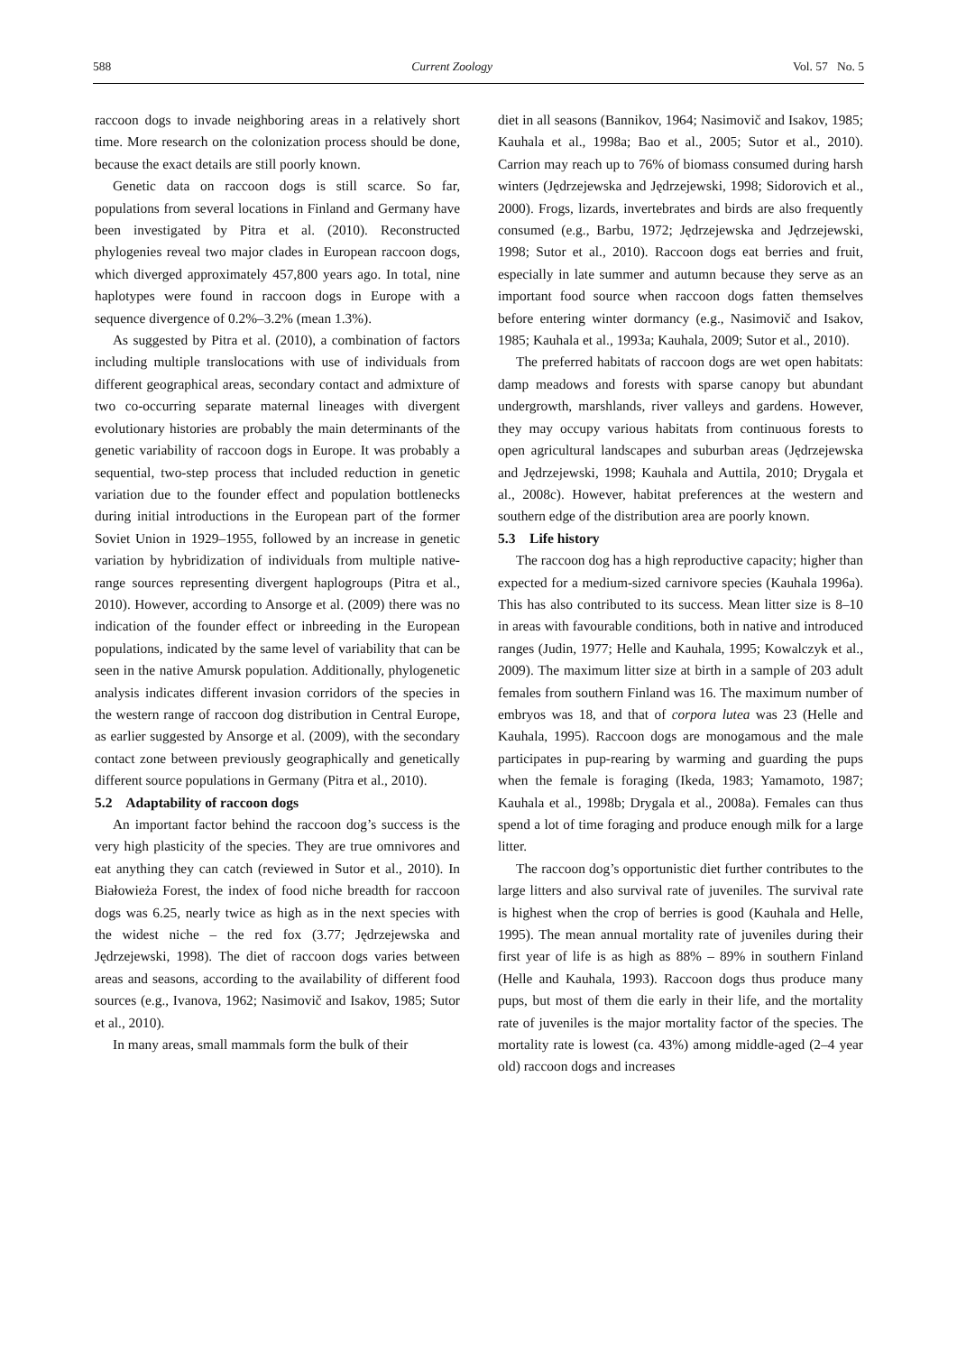588 Current Zoology Vol. 57 No. 5
raccoon dogs to invade neighboring areas in a relatively short time. More research on the colonization process should be done, because the exact details are still poorly known.
Genetic data on raccoon dogs is still scarce. So far, populations from several locations in Finland and Germany have been investigated by Pitra et al. (2010). Reconstructed phylogenies reveal two major clades in European raccoon dogs, which diverged approximately 457,800 years ago. In total, nine haplotypes were found in raccoon dogs in Europe with a sequence divergence of 0.2%–3.2% (mean 1.3%).
As suggested by Pitra et al. (2010), a combination of factors including multiple translocations with use of individuals from different geographical areas, secondary contact and admixture of two co-occurring separate maternal lineages with divergent evolutionary histories are probably the main determinants of the genetic variability of raccoon dogs in Europe. It was probably a sequential, two-step process that included reduction in genetic variation due to the founder effect and population bottlenecks during initial introductions in the European part of the former Soviet Union in 1929–1955, followed by an increase in genetic variation by hybridization of individuals from multiple native-range sources representing divergent haplogroups (Pitra et al., 2010). However, according to Ansorge et al. (2009) there was no indication of the founder effect or inbreeding in the European populations, indicated by the same level of variability that can be seen in the native Amursk population. Additionally, phylogenetic analysis indicates different invasion corridors of the species in the western range of raccoon dog distribution in Central Europe, as earlier suggested by Ansorge et al. (2009), with the secondary contact zone between previously geographically and genetically different source populations in Germany (Pitra et al., 2010).
5.2 Adaptability of raccoon dogs
An important factor behind the raccoon dog’s success is the very high plasticity of the species. They are true omnivores and eat anything they can catch (reviewed in Sutor et al., 2010). In Białowieża Forest, the index of food niche breadth for raccoon dogs was 6.25, nearly twice as high as in the next species with the widest niche – the red fox (3.77; Jędrzejewska and Jędrzejewski, 1998). The diet of raccoon dogs varies between areas and seasons, according to the availability of different food sources (e.g., Ivanova, 1962; Nasimovič and Isakov, 1985; Sutor et al., 2010).
In many areas, small mammals form the bulk of their
diet in all seasons (Bannikov, 1964; Nasimovič and Isakov, 1985; Kauhala et al., 1998a; Bao et al., 2005; Sutor et al., 2010). Carrion may reach up to 76% of biomass consumed during harsh winters (Jędrzejewska and Jędrzejewski, 1998; Sidorovich et al., 2000). Frogs, lizards, invertebrates and birds are also frequently consumed (e.g., Barbu, 1972; Jędrzejewska and Jędrzejewski, 1998; Sutor et al., 2010). Raccoon dogs eat berries and fruit, especially in late summer and autumn because they serve as an important food source when raccoon dogs fatten themselves before entering winter dormancy (e.g., Nasimovič and Isakov, 1985; Kauhala et al., 1993a; Kauhala, 2009; Sutor et al., 2010).
The preferred habitats of raccoon dogs are wet open habitats: damp meadows and forests with sparse canopy but abundant undergrowth, marshlands, river valleys and gardens. However, they may occupy various habitats from continuous forests to open agricultural landscapes and suburban areas (Jędrzejewska and Jędrzejewski, 1998; Kauhala and Auttila, 2010; Drygala et al., 2008c). However, habitat preferences at the western and southern edge of the distribution area are poorly known.
5.3 Life history
The raccoon dog has a high reproductive capacity; higher than expected for a medium-sized carnivore species (Kauhala 1996a). This has also contributed to its success. Mean litter size is 8–10 in areas with favourable conditions, both in native and introduced ranges (Judin, 1977; Helle and Kauhala, 1995; Kowalczyk et al., 2009). The maximum litter size at birth in a sample of 203 adult females from southern Finland was 16. The maximum number of embryos was 18, and that of corpora lutea was 23 (Helle and Kauhala, 1995). Raccoon dogs are monogamous and the male participates in pup-rearing by warming and guarding the pups when the female is foraging (Ikeda, 1983; Yamamoto, 1987; Kauhala et al., 1998b; Drygala et al., 2008a). Females can thus spend a lot of time foraging and produce enough milk for a large litter.
The raccoon dog’s opportunistic diet further contributes to the large litters and also survival rate of juveniles. The survival rate is highest when the crop of berries is good (Kauhala and Helle, 1995). The mean annual mortality rate of juveniles during their first year of life is as high as 88% – 89% in southern Finland (Helle and Kauhala, 1993). Raccoon dogs thus produce many pups, but most of them die early in their life, and the mortality rate of juveniles is the major mortality factor of the species. The mortality rate is lowest (ca. 43%) among middle-aged (2–4 year old) raccoon dogs and increases